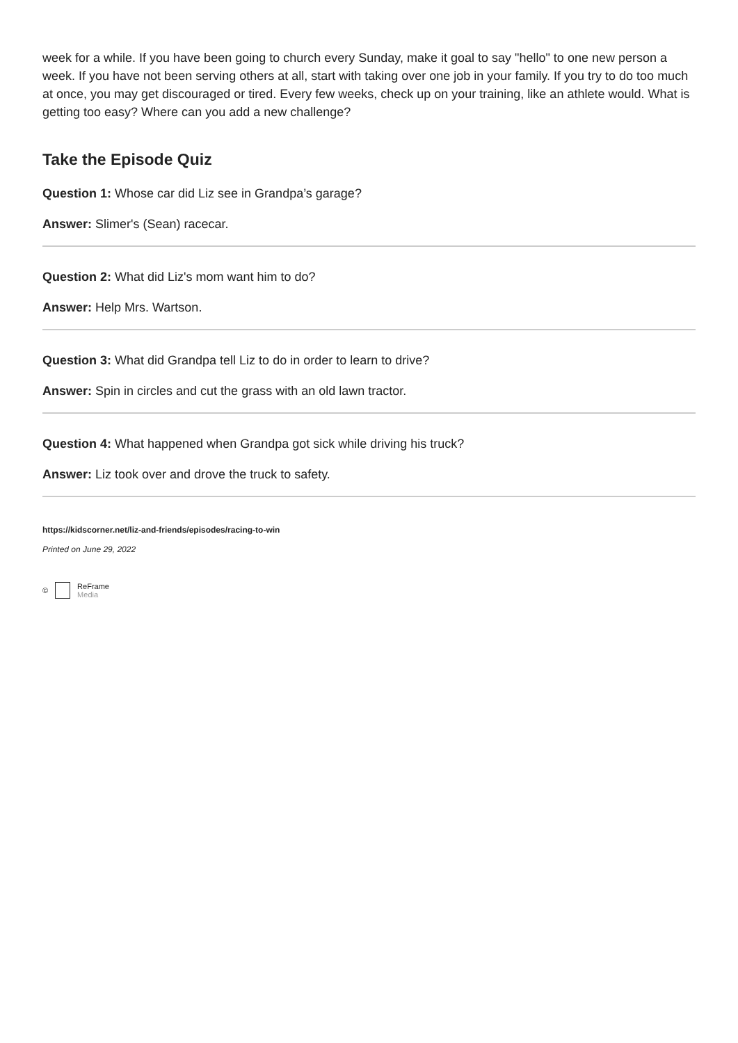week for a while. If you have been going to church every Sunday, make it goal to say "hello" to one new person a week. If you have not been serving others at all, start with taking over one job in your family. If you try to do too much at once, you may get discouraged or tired. Every few weeks, check up on your training, like an athlete would. What is getting too easy? Where can you add a new challenge?
Take the Episode Quiz
Question 1: Whose car did Liz see in Grandpa’s garage?
Answer: Slimer's (Sean) racecar.
Question 2: What did Liz's mom want him to do?
Answer: Help Mrs. Wartson.
Question 3: What did Grandpa tell Liz to do in order to learn to drive?
Answer: Spin in circles and cut the grass with an old lawn tractor.
Question 4: What happened when Grandpa got sick while driving his truck?
Answer: Liz took over and drove the truck to safety.
https://kidscorner.net/liz-and-friends/episodes/racing-to-win
Printed on June 29, 2022
© ReFrame
Media